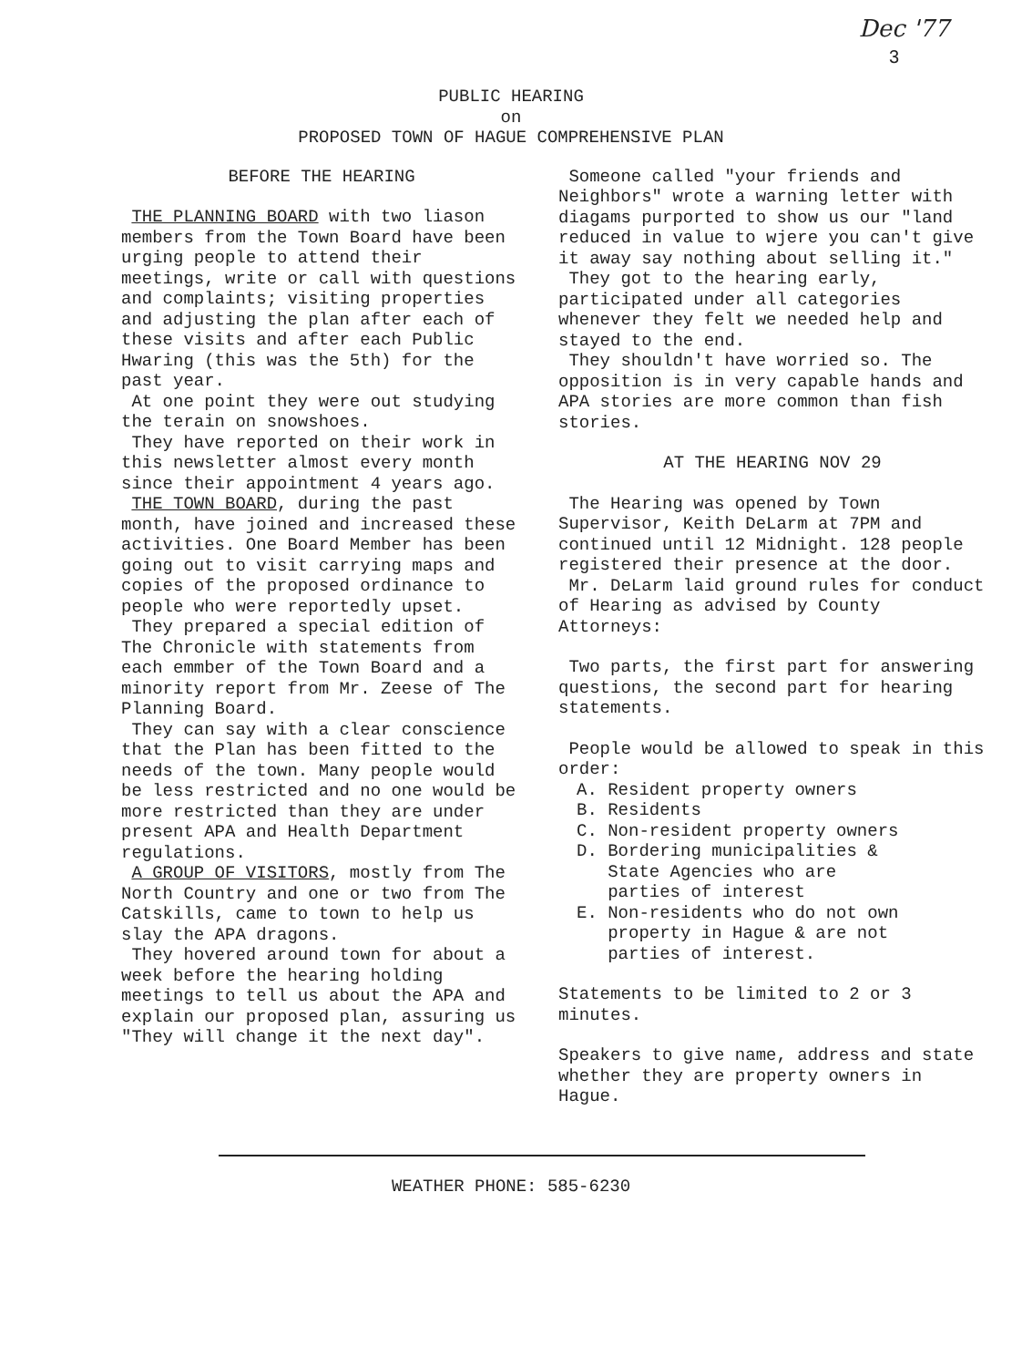Dec '77
3
PUBLIC HEARING
on
PROPOSED TOWN OF HAGUE COMPREHENSIVE PLAN
BEFORE THE HEARING
THE PLANNING BOARD with two liason members from the Town Board have been urging people to attend their meetings, write or call with questions and complaints; visiting properties and adjusting the plan after each of these visits and after each Public Hwaring (this was the 5th) for the past year.
At one point they were out studying the terain on snowshoes.
They have reported on their work in this newsletter almost every month since their appointment 4 years ago.
THE TOWN BOARD, during the past month, have joined and increased these activities. One Board Member has been going out to visit carrying maps and copies of the proposed ordinance to people who were reportedly upset.
They prepared a special edition of The Chronicle with statements from each emmber of the Town Board and a minority report from Mr. Zeese of The Planning Board.
They can say with a clear conscience that the Plan has been fitted to the needs of the town. Many people would be less restricted and no one would be more restricted than they are under present APA and Health Department regulations.
A GROUP OF VISITORS, mostly from The North Country and one or two from The Catskills, came to town to help us slay the APA dragons.
They hovered around town for about a week before the hearing holding meetings to tell us about the APA and explain our proposed plan, assuring us "They will change it the next day".
Someone called "your friends and Neighbors" wrote a warning letter with diagams purported to show us our "land reduced in value to wjere you can't give it away say nothing about selling it."
They got to the hearing early, participated under all categories whenever they felt we needed help and stayed to the end.
They shouldn't have worried so. The opposition is in very capable hands and APA stories are more common than fish stories.
AT THE HEARING NOV 29
The Hearing was opened by Town Supervisor, Keith DeLarm at 7PM and continued until 12 Midnight. 128 people registered their presence at the door.
Mr. DeLarm laid ground rules for conduct of Hearing as advised by County Attorneys:
Two parts, the first part for answering questions, the second part for hearing statements.
People would be allowed to speak in this order:
A. Resident property owners
B. Residents
C. Non-resident property owners
D. Bordering municipalities &
State Agencies who are
parties of interest
E. Non-residents who do not own
property in Hague & are not
parties of interest.
Statements to be limited to 2 or 3 minutes.
Speakers to give name, address and state whether they are property owners in Hague.
WEATHER PHONE: 585-6230